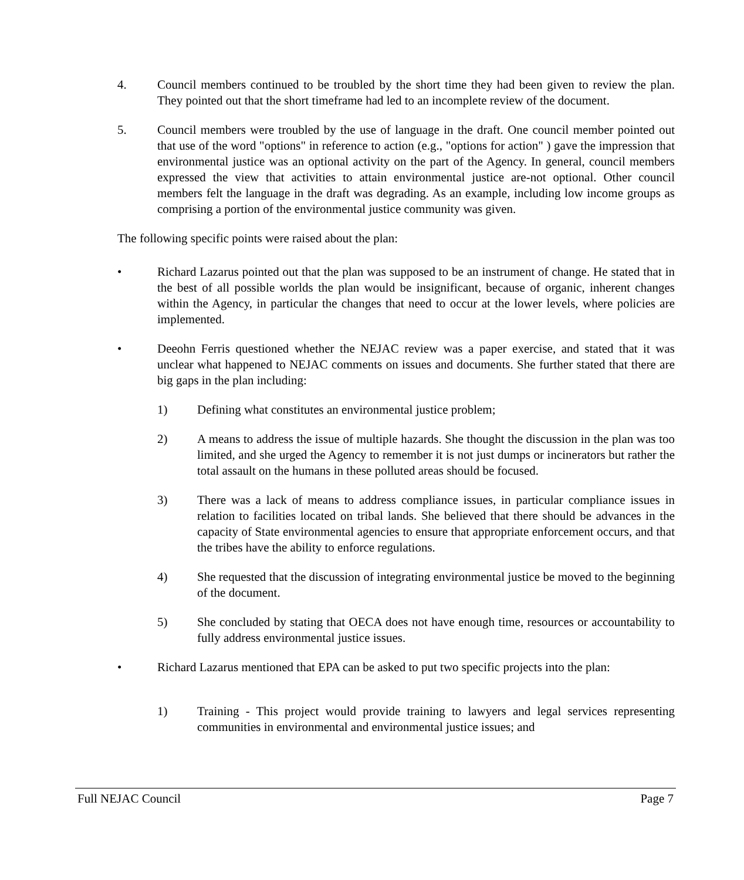4. Council members continued to be troubled by the short time they had been given to review the plan. They pointed out that the short timeframe had led to an incomplete review of the document.
5. Council members were troubled by the use of language in the draft. One council member pointed out that use of the word "options" in reference to action (e.g., "options for action" ) gave the impression that environmental justice was an optional activity on the part of the Agency. In general, council members expressed the view that activities to attain environmental justice are-not optional. Other council members felt the language in the draft was degrading. As an example, including low income groups as comprising a portion of the environmental justice community was given.
The following specific points were raised about the plan:
• Richard Lazarus pointed out that the plan was supposed to be an instrument of change. He stated that in the best of all possible worlds the plan would be insignificant, because of organic, inherent changes within the Agency, in particular the changes that need to occur at the lower levels, where policies are implemented.
• Deeohn Ferris questioned whether the NEJAC review was a paper exercise, and stated that it was unclear what happened to NEJAC comments on issues and documents. She further stated that there are big gaps in the plan including:
1) Defining what constitutes an environmental justice problem;
2) A means to address the issue of multiple hazards. She thought the discussion in the plan was too limited, and she urged the Agency to remember it is not just dumps or incinerators but rather the total assault on the humans in these polluted areas should be focused.
3) There was a lack of means to address compliance issues, in particular compliance issues in relation to facilities located on tribal lands. She believed that there should be advances in the capacity of State environmental agencies to ensure that appropriate enforcement occurs, and that the tribes have the ability to enforce regulations.
4) She requested that the discussion of integrating environmental justice be moved to the beginning of the document.
5) She concluded by stating that OECA does not have enough time, resources or accountability to fully address environmental justice issues.
• Richard Lazarus mentioned that EPA can be asked to put two specific projects into the plan:
1) Training - This project would provide training to lawyers and legal services representing communities in environmental and environmental justice issues; and
Full NEJAC Council Page 7